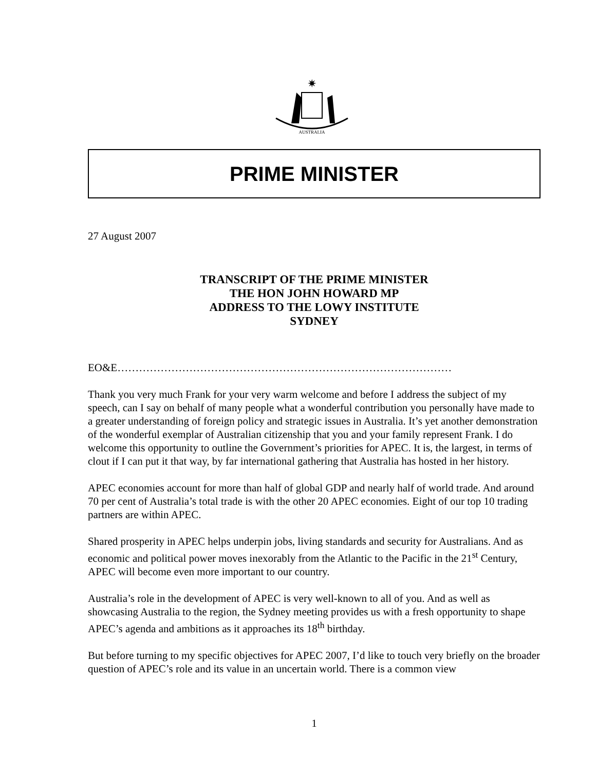✷
AUSTRALIA
PRIME MINISTER
27 August 2007
TRANSCRIPT OF THE PRIME MINISTER
THE HON JOHN HOWARD MP
ADDRESS TO THE LOWY INSTITUTE
SYDNEY
EO&E…………………………………………………………………………………
Thank you very much Frank for your very warm welcome and before I address the subject of my speech, can I say on behalf of many people what a wonderful contribution you personally have made to a greater understanding of foreign policy and strategic issues in Australia. It’s yet another demonstration of the wonderful exemplar of Australian citizenship that you and your family represent Frank. I do welcome this opportunity to outline the Government’s priorities for APEC. It is, the largest, in terms of clout if I can put it that way, by far international gathering that Australia has hosted in her history.
APEC economies account for more than half of global GDP and nearly half of world trade. And around 70 per cent of Australia’s total trade is with the other 20 APEC economies. Eight of our top 10 trading partners are within APEC.
Shared prosperity in APEC helps underpin jobs, living standards and security for Australians. And as economic and political power moves inexorably from the Atlantic to the Pacific in the 21<sup>st</sup> Century, APEC will become even more important to our country.
Australia’s role in the development of APEC is very well-known to all of you. And as well as showcasing Australia to the region, the Sydney meeting provides us with a fresh opportunity to shape APEC’s agenda and ambitions as it approaches its 18<sup>th</sup> birthday.
But before turning to my specific objectives for APEC 2007, I’d like to touch very briefly on the broader question of APEC’s role and its value in an uncertain world. There is a common view
1